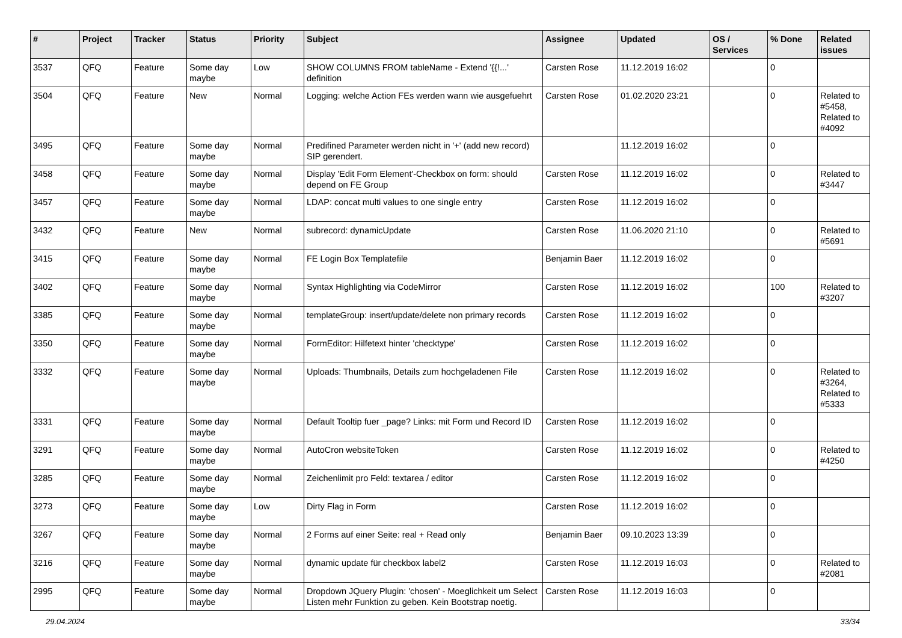| # | Project | Tracker | Status | Priority | Subject | Assignee | Updated | OS / Services | % Done | Related issues |
| --- | --- | --- | --- | --- | --- | --- | --- | --- | --- | --- |
| 3537 | QFQ | Feature | Some day maybe | Low | SHOW COLUMNS FROM tableName - Extend '{{!...' definition | Carsten Rose | 11.12.2019 16:02 | | 0 | |
| 3504 | QFQ | Feature | New | Normal | Logging: welche Action FEs werden wann wie ausgefuehrt | Carsten Rose | 01.02.2020 23:21 | | 0 | Related to #5458, Related to #4092 |
| 3495 | QFQ | Feature | Some day maybe | Normal | Predifined Parameter werden nicht in '+' (add new record) SIP gerendert. | | 11.12.2019 16:02 | | 0 | |
| 3458 | QFQ | Feature | Some day maybe | Normal | Display 'Edit Form Element'-Checkbox on form: should depend on FE Group | Carsten Rose | 11.12.2019 16:02 | | 0 | Related to #3447 |
| 3457 | QFQ | Feature | Some day maybe | Normal | LDAP: concat multi values to one single entry | Carsten Rose | 11.12.2019 16:02 | | 0 | |
| 3432 | QFQ | Feature | New | Normal | subrecord: dynamicUpdate | Carsten Rose | 11.06.2020 21:10 | | 0 | Related to #5691 |
| 3415 | QFQ | Feature | Some day maybe | Normal | FE Login Box Templatefile | Benjamin Baer | 11.12.2019 16:02 | | 0 | |
| 3402 | QFQ | Feature | Some day maybe | Normal | Syntax Highlighting via CodeMirror | Carsten Rose | 11.12.2019 16:02 | | 100 | Related to #3207 |
| 3385 | QFQ | Feature | Some day maybe | Normal | templateGroup: insert/update/delete non primary records | Carsten Rose | 11.12.2019 16:02 | | 0 | |
| 3350 | QFQ | Feature | Some day maybe | Normal | FormEditor: Hilfetext hinter 'checktype' | Carsten Rose | 11.12.2019 16:02 | | 0 | |
| 3332 | QFQ | Feature | Some day maybe | Normal | Uploads: Thumbnails, Details zum hochgeladenen File | Carsten Rose | 11.12.2019 16:02 | | 0 | Related to #3264, Related to #5333 |
| 3331 | QFQ | Feature | Some day maybe | Normal | Default Tooltip fuer _page? Links: mit Form und Record ID | Carsten Rose | 11.12.2019 16:02 | | 0 | |
| 3291 | QFQ | Feature | Some day maybe | Normal | AutoCron websiteToken | Carsten Rose | 11.12.2019 16:02 | | 0 | Related to #4250 |
| 3285 | QFQ | Feature | Some day maybe | Normal | Zeichenlimit pro Feld: textarea / editor | Carsten Rose | 11.12.2019 16:02 | | 0 | |
| 3273 | QFQ | Feature | Some day maybe | Low | Dirty Flag in Form | Carsten Rose | 11.12.2019 16:02 | | 0 | |
| 3267 | QFQ | Feature | Some day maybe | Normal | 2 Forms auf einer Seite: real + Read only | Benjamin Baer | 09.10.2023 13:39 | | 0 | |
| 3216 | QFQ | Feature | Some day maybe | Normal | dynamic update für checkbox label2 | Carsten Rose | 11.12.2019 16:03 | | 0 | Related to #2081 |
| 2995 | QFQ | Feature | Some day maybe | Normal | Dropdown JQuery Plugin: 'chosen' - Moeglichkeit um Select Listen mehr Funktion zu geben. Kein Bootstrap noetig. | Carsten Rose | 11.12.2019 16:03 | | 0 | |
29.04.2024 33/34